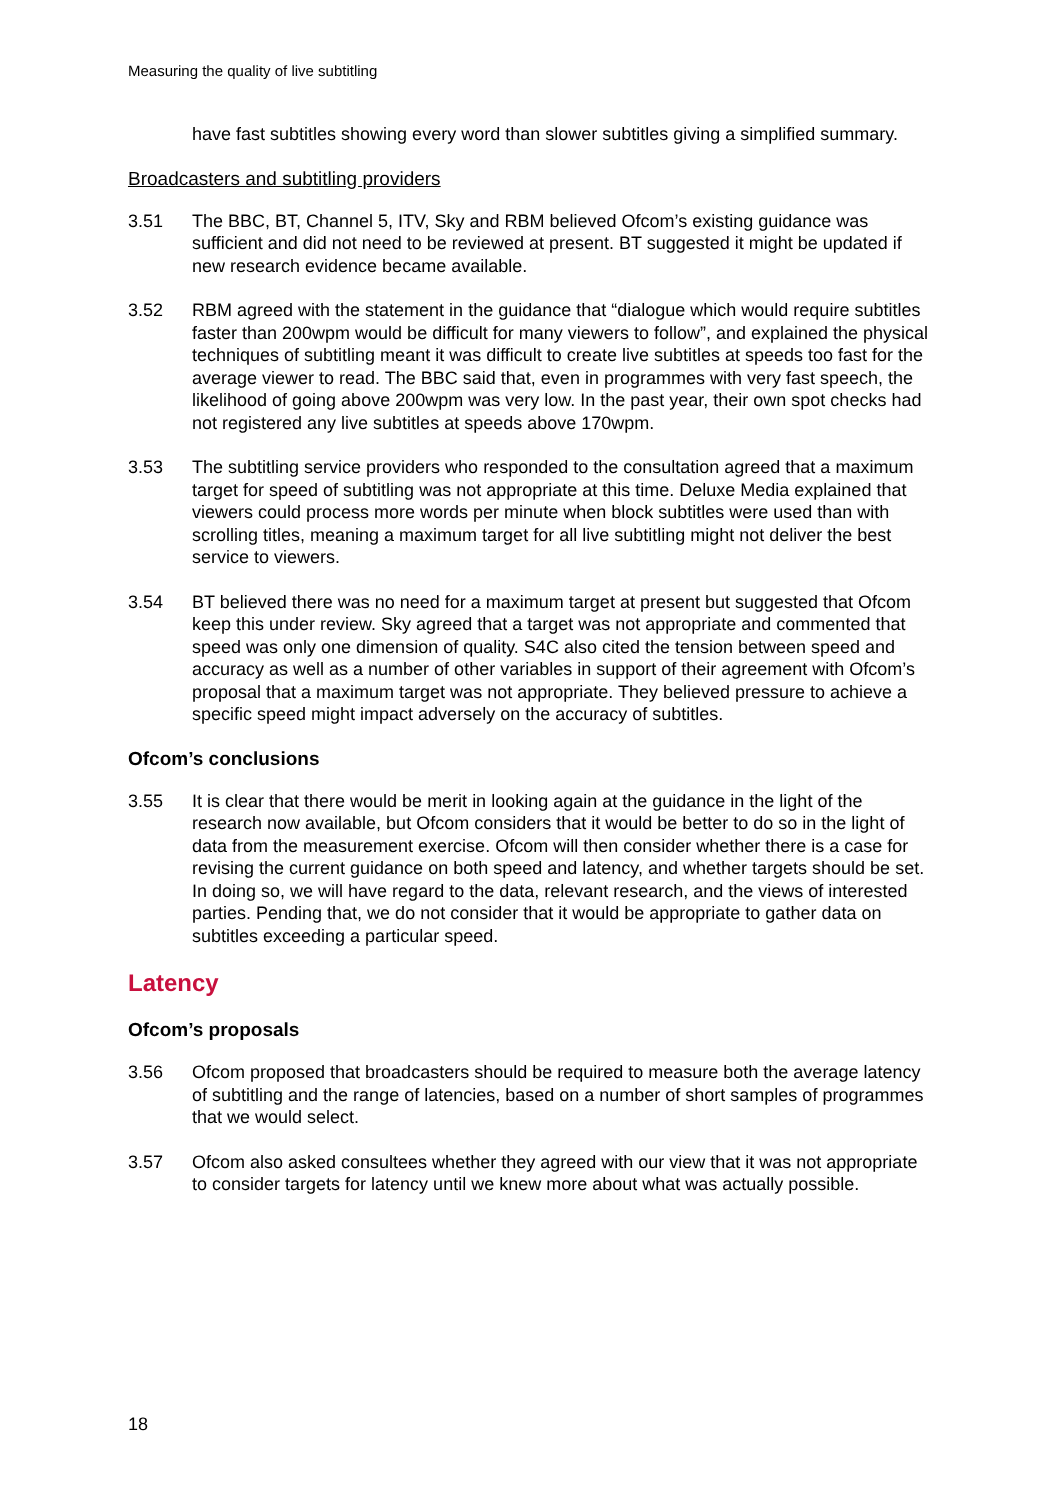Measuring the quality of live subtitling
have fast subtitles showing every word than slower subtitles giving a simplified summary.
Broadcasters and subtitling providers
3.51 The BBC, BT, Channel 5, ITV, Sky and RBM believed Ofcom’s existing guidance was sufficient and did not need to be reviewed at present. BT suggested it might be updated if new research evidence became available.
3.52 RBM agreed with the statement in the guidance that “dialogue which would require subtitles faster than 200wpm would be difficult for many viewers to follow”, and explained the physical techniques of subtitling meant it was difficult to create live subtitles at speeds too fast for the average viewer to read. The BBC said that, even in programmes with very fast speech, the likelihood of going above 200wpm was very low. In the past year, their own spot checks had not registered any live subtitles at speeds above 170wpm.
3.53 The subtitling service providers who responded to the consultation agreed that a maximum target for speed of subtitling was not appropriate at this time. Deluxe Media explained that viewers could process more words per minute when block subtitles were used than with scrolling titles, meaning a maximum target for all live subtitling might not deliver the best service to viewers.
3.54 BT believed there was no need for a maximum target at present but suggested that Ofcom keep this under review. Sky agreed that a target was not appropriate and commented that speed was only one dimension of quality. S4C also cited the tension between speed and accuracy as well as a number of other variables in support of their agreement with Ofcom’s proposal that a maximum target was not appropriate. They believed pressure to achieve a specific speed might impact adversely on the accuracy of subtitles.
Ofcom’s conclusions
3.55 It is clear that there would be merit in looking again at the guidance in the light of the research now available, but Ofcom considers that it would be better to do so in the light of data from the measurement exercise. Ofcom will then consider whether there is a case for revising the current guidance on both speed and latency, and whether targets should be set. In doing so, we will have regard to the data, relevant research, and the views of interested parties. Pending that, we do not consider that it would be appropriate to gather data on subtitles exceeding a particular speed.
Latency
Ofcom’s proposals
3.56 Ofcom proposed that broadcasters should be required to measure both the average latency of subtitling and the range of latencies, based on a number of short samples of programmes that we would select.
3.57 Ofcom also asked consultees whether they agreed with our view that it was not appropriate to consider targets for latency until we knew more about what was actually possible.
18